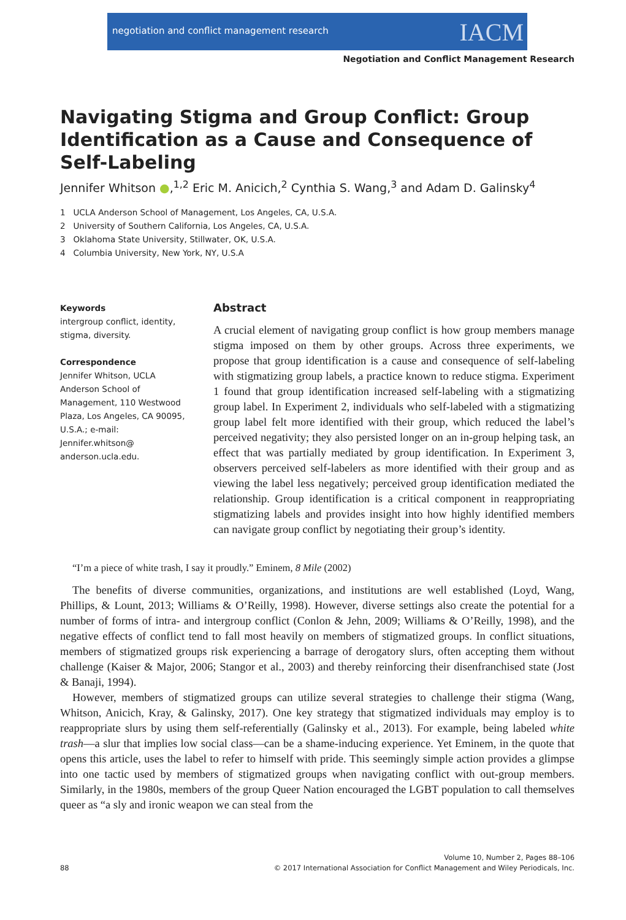negotiation and conflict management research IACM
Negotiation and Conflict Management Research
Navigating Stigma and Group Conflict: Group Identification as a Cause and Consequence of Self-Labeling
Jennifer Whitson ●,<sup>1,2</sup> Eric M. Anicich,<sup>2</sup> Cynthia S. Wang,<sup>3</sup> and Adam D. Galinsky<sup>4</sup>
1 UCLA Anderson School of Management, Los Angeles, CA, U.S.A.
2 University of Southern California, Los Angeles, CA, U.S.A.
3 Oklahoma State University, Stillwater, OK, U.S.A.
4 Columbia University, New York, NY, U.S.A
Keywords
intergroup conflict, identity,
stigma, diversity.
Correspondence
Jennifer Whitson, UCLA
Anderson School of
Management, 110 Westwood
Plaza, Los Angeles, CA 90095,
U.S.A.; e-mail:
Jennifer.whitson@
anderson.ucla.edu.
Abstract
A crucial element of navigating group conflict is how group members manage stigma imposed on them by other groups. Across three experiments, we propose that group identification is a cause and consequence of self-labeling with stigmatizing group labels, a practice known to reduce stigma. Experiment 1 found that group identification increased self-labeling with a stigmatizing group label. In Experiment 2, individuals who self-labeled with a stigmatizing group label felt more identified with their group, which reduced the label’s perceived negativity; they also persisted longer on an in-group helping task, an effect that was partially mediated by group identification. In Experiment 3, observers perceived self-labelers as more identified with their group and as viewing the label less negatively; perceived group identification mediated the relationship. Group identification is a critical component in reappropriating stigmatizing labels and provides insight into how highly identified members can navigate group conflict by negotiating their group’s identity.
“I’m a piece of white trash, I say it proudly.” Eminem, 8 Mile (2002)
The benefits of diverse communities, organizations, and institutions are well established (Loyd, Wang, Phillips, & Lount, 2013; Williams & O’Reilly, 1998). However, diverse settings also create the potential for a number of forms of intra- and intergroup conflict (Conlon & Jehn, 2009; Williams & O’Reilly, 1998), and the negative effects of conflict tend to fall most heavily on members of stigmatized groups. In conflict situations, members of stigmatized groups risk experiencing a barrage of derogatory slurs, often accepting them without challenge (Kaiser & Major, 2006; Stangor et al., 2003) and thereby reinforcing their disenfranchised state (Jost & Banaji, 1994).
However, members of stigmatized groups can utilize several strategies to challenge their stigma (Wang, Whitson, Anicich, Kray, & Galinsky, 2017). One key strategy that stigmatized individuals may employ is to reappropriate slurs by using them self-referentially (Galinsky et al., 2013). For example, being labeled white trash—a slur that implies low social class—can be a shame-inducing experience. Yet Eminem, in the quote that opens this article, uses the label to refer to himself with pride. This seemingly simple action provides a glimpse into one tactic used by members of stigmatized groups when navigating conflict with out-group members. Similarly, in the 1980s, members of the group Queer Nation encouraged the LGBT population to call themselves queer as “a sly and ironic weapon we can steal from the
88 Volume 10, Number 2, Pages 88–106
© 2017 International Association for Conflict Management and Wiley Periodicals, Inc.